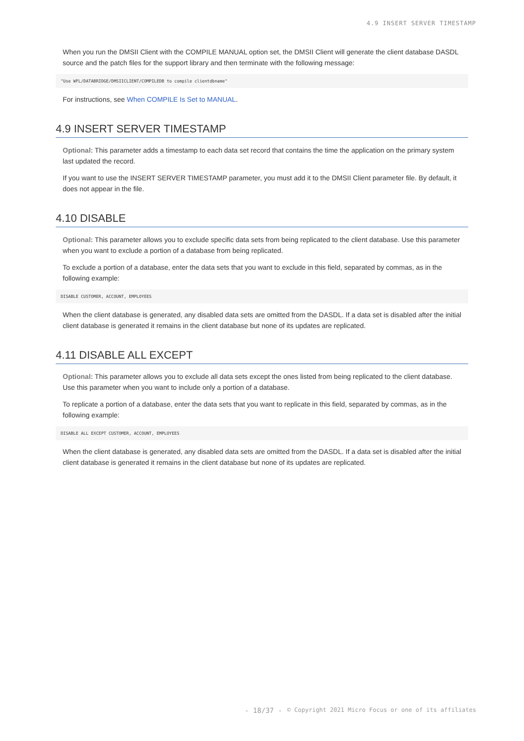4.9 INSERT SERVER TIMESTAMP
When you run the DMSII Client with the COMPILE MANUAL option set, the DMSII Client will generate the client database DASDL source and the patch files for the support library and then terminate with the following message:
"Use WFL/DATABRIDGE/DMSIICLIENT/COMPILEDB to compile clientdbname"
For instructions, see When COMPILE Is Set to MANUAL.
4.9 INSERT SERVER TIMESTAMP
Optional: This parameter adds a timestamp to each data set record that contains the time the application on the primary system last updated the record.
If you want to use the INSERT SERVER TIMESTAMP parameter, you must add it to the DMSII Client parameter file. By default, it does not appear in the file.
4.10 DISABLE
Optional: This parameter allows you to exclude specific data sets from being replicated to the client database. Use this parameter when you want to exclude a portion of a database from being replicated.
To exclude a portion of a database, enter the data sets that you want to exclude in this field, separated by commas, as in the following example:
DISABLE CUSTOMER, ACCOUNT, EMPLOYEES
When the client database is generated, any disabled data sets are omitted from the DASDL. If a data set is disabled after the initial client database is generated it remains in the client database but none of its updates are replicated.
4.11 DISABLE ALL EXCEPT
Optional: This parameter allows you to exclude all data sets except the ones listed from being replicated to the client database. Use this parameter when you want to include only a portion of a database.
To replicate a portion of a database, enter the data sets that you want to replicate in this field, separated by commas, as in the following example:
DISABLE ALL EXCEPT CUSTOMER, ACCOUNT, EMPLOYEES
When the client database is generated, any disabled data sets are omitted from the DASDL. If a data set is disabled after the initial client database is generated it remains in the client database but none of its updates are replicated.
- 18/37 - © Copyright 2021 Micro Focus or one of its affiliates